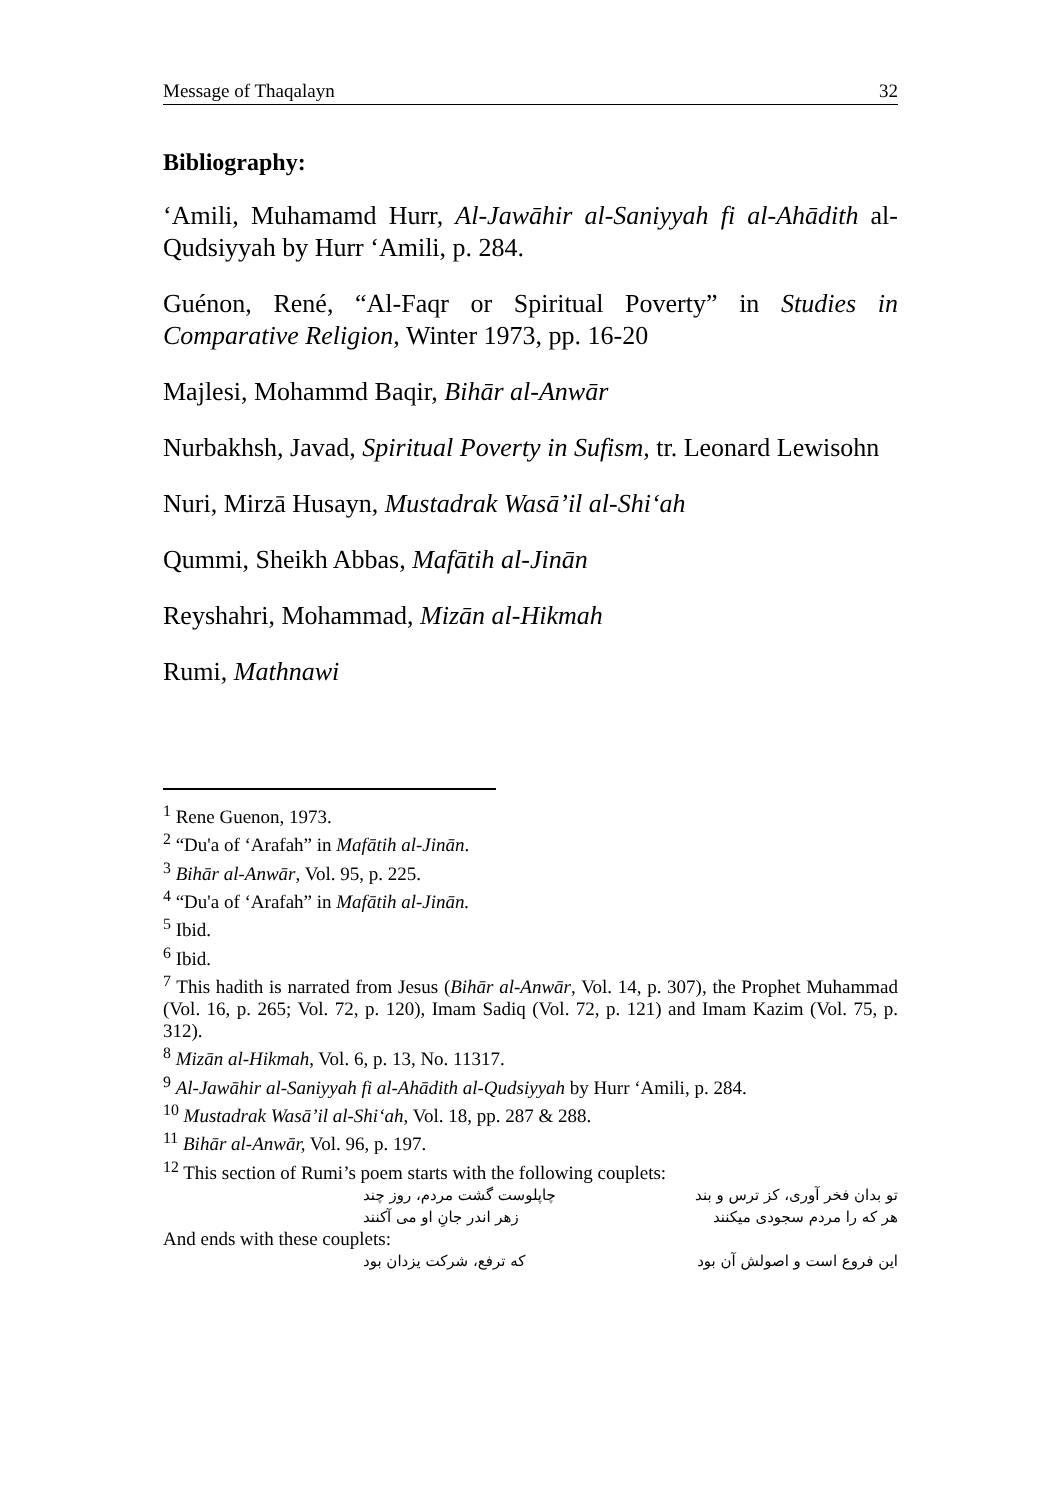Message of Thaqalayn 32
Bibliography:
‘Amili, Muhamamd Hurr, Al-Jawāhir al-Saniyyah fi al-Ahādith al-Qudsiyyah by Hurr ‘Amili, p. 284.
Guénon, René, “Al-Faqr or Spiritual Poverty” in Studies in Comparative Religion, Winter 1973, pp. 16-20
Majlesi, Mohammd Baqir, Bihār al-Anwār
Nurbakhsh, Javad, Spiritual Poverty in Sufism, tr. Leonard Lewisohn
Nuri, Mirzā Husayn, Mustadrak Wasā’il al-Shi‘ah
Qummi, Sheikh Abbas, Mafātih al-Jinān
Reyshahri, Mohammad, Mizān al-Hikmah
Rumi, Mathnawi
<sup>1</sup> Rene Guenon, 1973.
<sup>2</sup> “Du'a of ‘Arafah” in Mafātih al-Jinān.
<sup>3</sup> Bihār al-Anwār, Vol. 95, p. 225.
<sup>4</sup> “Du'a of ‘Arafah” in Mafātih al-Jinān.
<sup>5</sup> Ibid.
<sup>6</sup> Ibid.
<sup>7</sup> This hadith is narrated from Jesus (Bihār al-Anwār, Vol. 14, p. 307), the Prophet Muhammad (Vol. 16, p. 265; Vol. 72, p. 120), Imam Sadiq (Vol. 72, p. 121) and Imam Kazim (Vol. 75, p. 312).
<sup>8</sup> Mizān al-Hikmah, Vol. 6, p. 13, No. 11317.
<sup>9</sup> Al-Jawāhir al-Saniyyah fi al-Ahādith al-Qudsiyyah by Hurr ‘Amili, p. 284.
<sup>10</sup> Mustadrak Wasā’il al-Shi‘ah, Vol. 18, pp. 287 & 288.
<sup>11</sup> Bihār al-Anwār, Vol. 96, p. 197.
<sup>12</sup> This section of Rumi’s poem starts with the following couplets:
تو بدان فخر آوری، کز ترس و بند چاپلوست گشت مردم، روز چند
هر که را مردم سجودی میکنند زهر اندر جانِ او می آکنند
And ends with these couplets:
این فروع است و اصولش آن بود که ترفع، شرکت یزدان بود